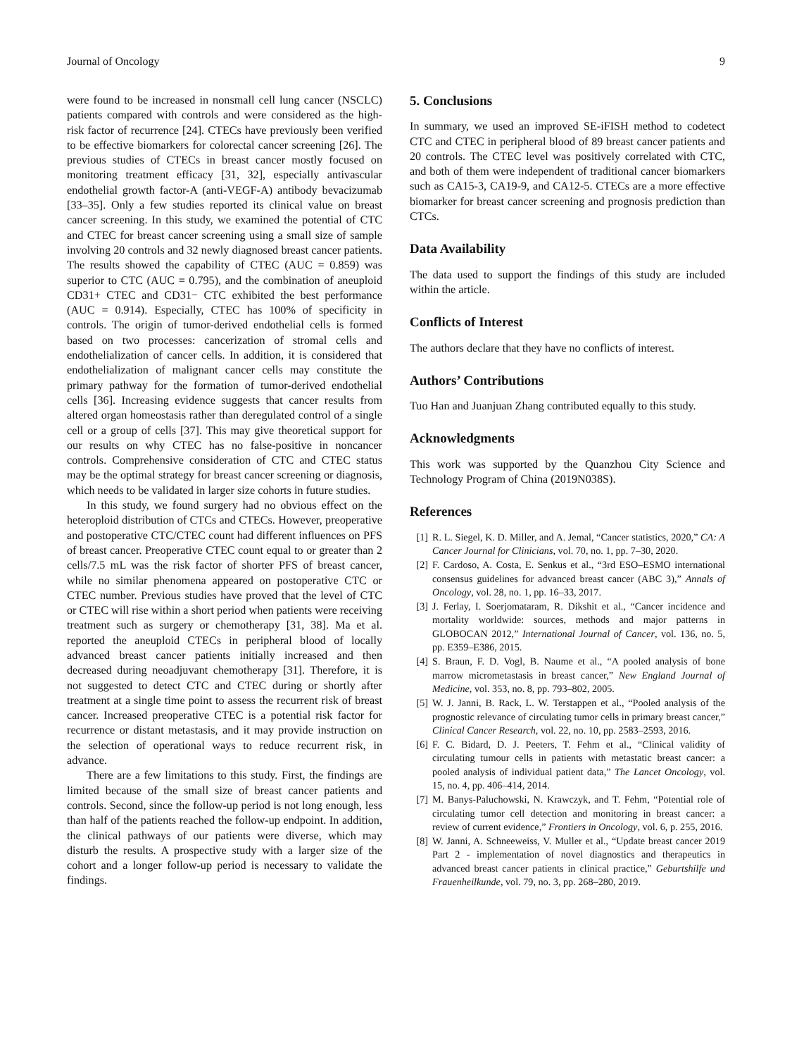Journal of Oncology 9
were found to be increased in nonsmall cell lung cancer (NSCLC) patients compared with controls and were considered as the high-risk factor of recurrence [24]. CTECs have previously been verified to be effective biomarkers for colorectal cancer screening [26]. The previous studies of CTECs in breast cancer mostly focused on monitoring treatment efficacy [31, 32], especially antivascular endothelial growth factor-A (anti-VEGF-A) antibody bevacizumab [33–35]. Only a few studies reported its clinical value on breast cancer screening. In this study, we examined the potential of CTC and CTEC for breast cancer screening using a small size of sample involving 20 controls and 32 newly diagnosed breast cancer patients. The results showed the capability of CTEC (AUC = 0.859) was superior to CTC (AUC = 0.795), and the combination of aneuploid CD31+ CTEC and CD31− CTC exhibited the best performance (AUC = 0.914). Especially, CTEC has 100% of specificity in controls. The origin of tumor-derived endothelial cells is formed based on two processes: cancerization of stromal cells and endothelialization of cancer cells. In addition, it is considered that endothelialization of malignant cancer cells may constitute the primary pathway for the formation of tumor-derived endothelial cells [36]. Increasing evidence suggests that cancer results from altered organ homeostasis rather than deregulated control of a single cell or a group of cells [37]. This may give theoretical support for our results on why CTEC has no false-positive in noncancer controls. Comprehensive consideration of CTC and CTEC status may be the optimal strategy for breast cancer screening or diagnosis, which needs to be validated in larger size cohorts in future studies.
In this study, we found surgery had no obvious effect on the heteroploid distribution of CTCs and CTECs. However, preoperative and postoperative CTC/CTEC count had different influences on PFS of breast cancer. Preoperative CTEC count equal to or greater than 2 cells/7.5 mL was the risk factor of shorter PFS of breast cancer, while no similar phenomena appeared on postoperative CTC or CTEC number. Previous studies have proved that the level of CTC or CTEC will rise within a short period when patients were receiving treatment such as surgery or chemotherapy [31, 38]. Ma et al. reported the aneuploid CTECs in peripheral blood of locally advanced breast cancer patients initially increased and then decreased during neoadjuvant chemotherapy [31]. Therefore, it is not suggested to detect CTC and CTEC during or shortly after treatment at a single time point to assess the recurrent risk of breast cancer. Increased preoperative CTEC is a potential risk factor for recurrence or distant metastasis, and it may provide instruction on the selection of operational ways to reduce recurrent risk, in advance.
There are a few limitations to this study. First, the findings are limited because of the small size of breast cancer patients and controls. Second, since the follow-up period is not long enough, less than half of the patients reached the follow-up endpoint. In addition, the clinical pathways of our patients were diverse, which may disturb the results. A prospective study with a larger size of the cohort and a longer follow-up period is necessary to validate the findings.
5. Conclusions
In summary, we used an improved SE-iFISH method to codetect CTC and CTEC in peripheral blood of 89 breast cancer patients and 20 controls. The CTEC level was positively correlated with CTC, and both of them were independent of traditional cancer biomarkers such as CA15-3, CA19-9, and CA12-5. CTECs are a more effective biomarker for breast cancer screening and prognosis prediction than CTCs.
Data Availability
The data used to support the findings of this study are included within the article.
Conflicts of Interest
The authors declare that they have no conflicts of interest.
Authors’ Contributions
Tuo Han and Juanjuan Zhang contributed equally to this study.
Acknowledgments
This work was supported by the Quanzhou City Science and Technology Program of China (2019N038S).
References
[1] R. L. Siegel, K. D. Miller, and A. Jemal, “Cancer statistics, 2020,” CA: A Cancer Journal for Clinicians, vol. 70, no. 1, pp. 7–30, 2020.
[2] F. Cardoso, A. Costa, E. Senkus et al., “3rd ESO–ESMO international consensus guidelines for advanced breast cancer (ABC 3),” Annals of Oncology, vol. 28, no. 1, pp. 16–33, 2017.
[3] J. Ferlay, I. Soerjomataram, R. Dikshit et al., “Cancer incidence and mortality worldwide: sources, methods and major patterns in GLOBOCAN 2012,” International Journal of Cancer, vol. 136, no. 5, pp. E359–E386, 2015.
[4] S. Braun, F. D. Vogl, B. Naume et al., “A pooled analysis of bone marrow micrometastasis in breast cancer,” New England Journal of Medicine, vol. 353, no. 8, pp. 793–802, 2005.
[5] W. J. Janni, B. Rack, L. W. Terstappen et al., “Pooled analysis of the prognostic relevance of circulating tumor cells in primary breast cancer,” Clinical Cancer Research, vol. 22, no. 10, pp. 2583–2593, 2016.
[6] F. C. Bidard, D. J. Peeters, T. Fehm et al., “Clinical validity of circulating tumour cells in patients with metastatic breast cancer: a pooled analysis of individual patient data,” The Lancet Oncology, vol. 15, no. 4, pp. 406–414, 2014.
[7] M. Banys-Paluchowski, N. Krawczyk, and T. Fehm, “Potential role of circulating tumor cell detection and monitoring in breast cancer: a review of current evidence,” Frontiers in Oncology, vol. 6, p. 255, 2016.
[8] W. Janni, A. Schneeweiss, V. Muller et al., “Update breast cancer 2019 Part 2 - implementation of novel diagnostics and therapeutics in advanced breast cancer patients in clinical practice,” Geburtshilfe und Frauenheilkunde, vol. 79, no. 3, pp. 268–280, 2019.